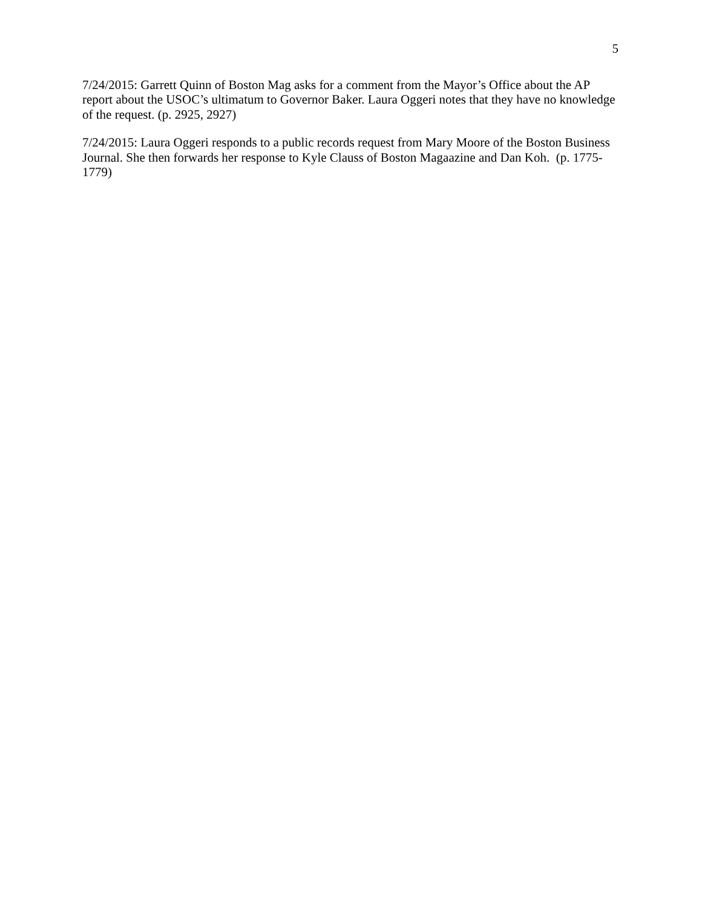5
7/24/2015: Garrett Quinn of Boston Mag asks for a comment from the Mayor’s Office about the AP report about the USOC’s ultimatum to Governor Baker. Laura Oggeri notes that they have no knowledge of the request. (p. 2925, 2927)
7/24/2015: Laura Oggeri responds to a public records request from Mary Moore of the Boston Business Journal. She then forwards her response to Kyle Clauss of Boston Magaazine and Dan Koh. (p. 1775-1779)